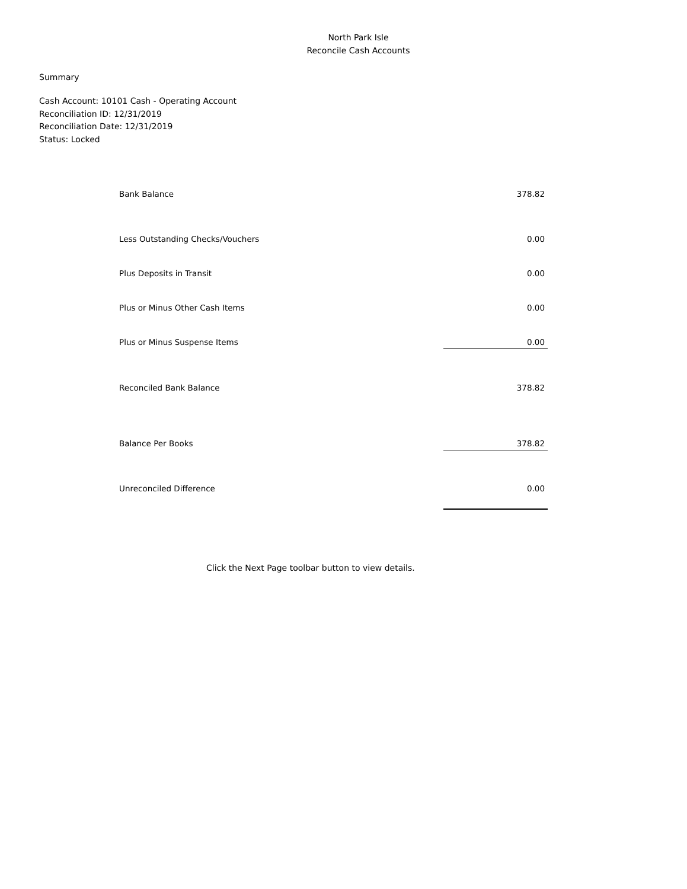North Park Isle
Reconcile Cash Accounts
Summary
Cash Account: 10101 Cash - Operating Account
Reconciliation ID: 12/31/2019
Reconciliation Date: 12/31/2019
Status: Locked
| Bank Balance | 378.82 |
| Less Outstanding Checks/Vouchers | 0.00 |
| Plus Deposits in Transit | 0.00 |
| Plus or Minus Other Cash Items | 0.00 |
| Plus or Minus Suspense Items | 0.00 |
| Reconciled Bank Balance | 378.82 |
| Balance Per Books | 378.82 |
| Unreconciled Difference | 0.00 |
Click the Next Page toolbar button to view details.